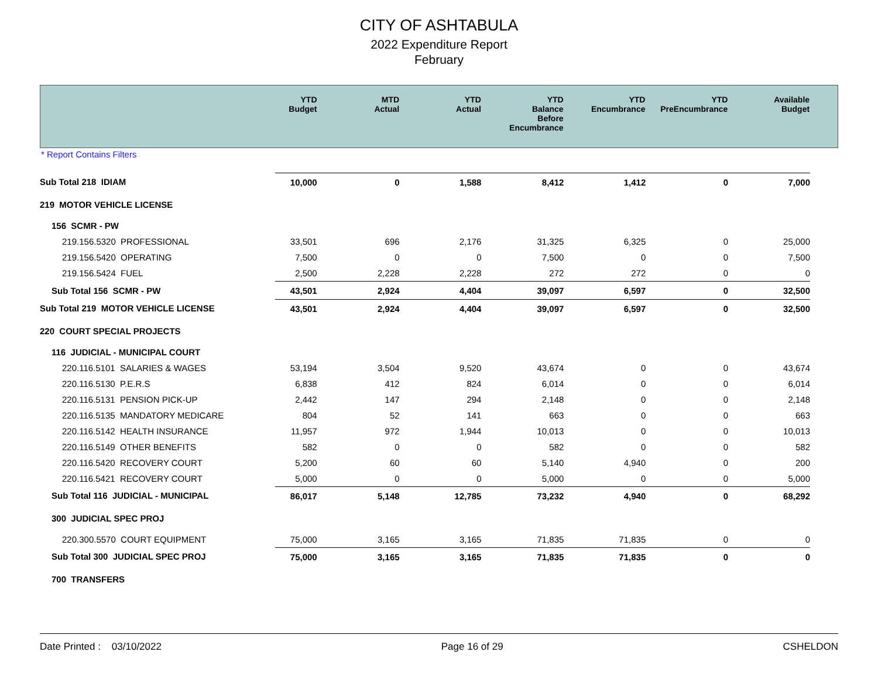CITY OF ASHTABULA
2022 Expenditure Report
February
| | YTD Budget | MTD Actual | YTD Actual | YTD Balance Before Encumbrance | YTD Encumbrance | YTD PreEncumbrance | Available Budget | |
| --- | --- | --- | --- | --- | --- | --- | --- | --- |
* Report Contains Filters
| Sub Total 218 IDIAM | 10,000 | 0 | 1,588 | 8,412 | 1,412 | 0 | 7,000 | |
| 219 MOTOR VEHICLE LICENSE | | | | | | | | |
| 156 SCMR - PW | | | | | | | | |
| 219.156.5320 PROFESSIONAL | 33,501 | 696 | 2,176 | 31,325 | 6,325 | 0 | 25,000 | |
| 219.156.5420 OPERATING | 7,500 | 0 | 0 | 7,500 | 0 | 0 | 7,500 | |
| 219.156.5424 FUEL | 2,500 | 2,228 | 2,228 | 272 | 272 | 0 | 0 | |
| Sub Total 156 SCMR - PW | 43,501 | 2,924 | 4,404 | 39,097 | 6,597 | 0 | 32,500 | |
| Sub Total 219 MOTOR VEHICLE LICENSE | 43,501 | 2,924 | 4,404 | 39,097 | 6,597 | 0 | 32,500 | |
| 220 COURT SPECIAL PROJECTS | | | | | | | | |
| 116 JUDICIAL - MUNICIPAL COURT | | | | | | | | |
| 220.116.5101 SALARIES & WAGES | 53,194 | 3,504 | 9,520 | 43,674 | 0 | 0 | 43,674 | |
| 220.116.5130 P.E.R.S | 6,838 | 412 | 824 | 6,014 | 0 | 0 | 6,014 | |
| 220.116.5131 PENSION PICK-UP | 2,442 | 147 | 294 | 2,148 | 0 | 0 | 2,148 | |
| 220.116.5135 MANDATORY MEDICARE | 804 | 52 | 141 | 663 | 0 | 0 | 663 | |
| 220.116.5142 HEALTH INSURANCE | 11,957 | 972 | 1,944 | 10,013 | 0 | 0 | 10,013 | |
| 220.116.5149 OTHER BENEFITS | 582 | 0 | 0 | 582 | 0 | 0 | 582 | |
| 220.116.5420 RECOVERY COURT | 5,200 | 60 | 60 | 5,140 | 4,940 | 0 | 200 | |
| 220.116.5421 RECOVERY COURT | 5,000 | 0 | 0 | 5,000 | 0 | 0 | 5,000 | |
| Sub Total 116 JUDICIAL - MUNICIPAL | 86,017 | 5,148 | 12,785 | 73,232 | 4,940 | 0 | 68,292 | |
| 300 JUDICIAL SPEC PROJ | | | | | | | | |
| 220.300.5570 COURT EQUIPMENT | 75,000 | 3,165 | 3,165 | 71,835 | 71,835 | 0 | 0 | |
| Sub Total 300 JUDICIAL SPEC PROJ | 75,000 | 3,165 | 3,165 | 71,835 | 71,835 | 0 | 0 | |
| 700 TRANSFERS | | | | | | | | |
Date Printed : 03/10/2022 Page 16 of 29 CSHELDON